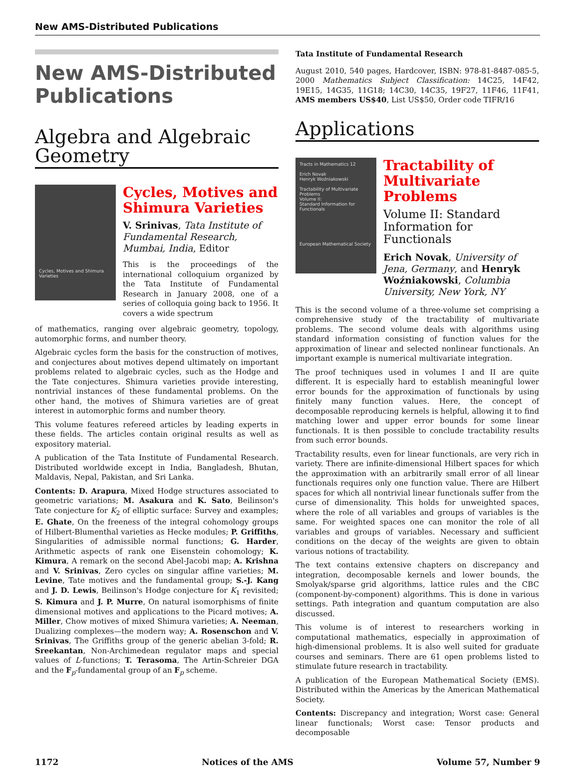New AMS-Distributed Publications
New AMS-Distributed Publications
Algebra and Algebraic Geometry
Cycles, Motives and Shimura Varieties
Cycles, Motives and Shimura Varieties
V. Srinivas, Tata Institute of Fundamental Research, Mumbai, India, Editor
This is the proceedings of the international colloquium organized by the Tata Institute of Fundamental Research in January 2008, one of a series of colloquia going back to 1956. It covers a wide spectrum
of mathematics, ranging over algebraic geometry, topology, automorphic forms, and number theory.
Algebraic cycles form the basis for the construction of motives, and conjectures about motives depend ultimately on important problems related to algebraic cycles, such as the Hodge and the Tate conjectures. Shimura varieties provide interesting, nontrivial instances of these fundamental problems. On the other hand, the motives of Shimura varieties are of great interest in automorphic forms and number theory.
This volume features refereed articles by leading experts in these fields. The articles contain original results as well as expository material.
A publication of the Tata Institute of Fundamental Research. Distributed worldwide except in India, Bangladesh, Bhutan, Maldavis, Nepal, Pakistan, and Sri Lanka.
Contents: D. Arapura, Mixed Hodge structures associated to geometric variations; M. Asakura and K. Sato, Beilinson's Tate conjecture for K<sub>2</sub> of elliptic surface: Survey and examples; E. Ghate, On the freeness of the integral cohomology groups of Hilbert-Blumenthal varieties as Hecke modules; P. Griffiths, Singularities of admissible normal functions; G. Harder, Arithmetic aspects of rank one Eisenstein cohomology; K. Kimura, A remark on the second Abel-Jacobi map; A. Krishna and V. Srinivas, Zero cycles on singular affine varieties; M. Levine, Tate motives and the fundamental group; S.-J. Kang and J. D. Lewis, Beilinson's Hodge conjecture for K<sub>1</sub> revisited; S. Kimura and J. P. Murre, On natural isomorphisms of finite dimensional motives and applications to the Picard motives; A. Miller, Chow motives of mixed Shimura varieties; A. Neeman, Dualizing complexes—the modern way; A. Rosenschon and V. Srinivas, The Griffiths group of the generic abelian 3-fold; R. Sreekantan, Non-Archimedean regulator maps and special values of L-functions; T. Terasoma, The Artin-Schreier DGA and the F<sub>p</sub>-fundamental group of an F<sub>p</sub> scheme.
Tata Institute of Fundamental Research
August 2010, 540 pages, Hardcover, ISBN: 978-81-8487-085-5, 2000 Mathematics Subject Classification: 14C25, 14F42, 19E15, 14G35, 11G18; 14C30, 14C35, 19F27, 11F46, 11F41, AMS members US$40, List US$50, Order code TIFR/16
Applications
Tracts in Mathematics 12
Erich Novak
Henryk Woźniakowski
Tractability of Multivariate Problems
Volume II:
Standard Information for Functionals
European Mathematical Society
Tractability of Multivariate Problems
Volume II: Standard Information for Functionals
Erich Novak, University of Jena, Germany, and Henryk Woźniakowski, Columbia University, New York, NY
This is the second volume of a three-volume set comprising a comprehensive study of the tractability of multivariate problems. The second volume deals with algorithms using standard information consisting of function values for the approximation of linear and selected nonlinear functionals. An important example is numerical multivariate integration.
The proof techniques used in volumes I and II are quite different. It is especially hard to establish meaningful lower error bounds for the approximation of functionals by using finitely many function values. Here, the concept of decomposable reproducing kernels is helpful, allowing it to find matching lower and upper error bounds for some linear functionals. It is then possible to conclude tractability results from such error bounds.
Tractability results, even for linear functionals, are very rich in variety. There are infinite-dimensional Hilbert spaces for which the approximation with an arbitrarily small error of all linear functionals requires only one function value. There are Hilbert spaces for which all nontrivial linear functionals suffer from the curse of dimensionality. This holds for unweighted spaces, where the role of all variables and groups of variables is the same. For weighted spaces one can monitor the role of all variables and groups of variables. Necessary and sufficient conditions on the decay of the weights are given to obtain various notions of tractability.
The text contains extensive chapters on discrepancy and integration, decomposable kernels and lower bounds, the Smolyak/sparse grid algorithms, lattice rules and the CBC (component-by-component) algorithms. This is done in various settings. Path integration and quantum computation are also discussed.
This volume is of interest to researchers working in computational mathematics, especially in approximation of high-dimensional problems. It is also well suited for graduate courses and seminars. There are 61 open problems listed to stimulate future research in tractability.
A publication of the European Mathematical Society (EMS). Distributed within the Americas by the American Mathematical Society.
Contents: Discrepancy and integration; Worst case: General linear functionals; Worst case: Tensor products and decomposable
1172 Notices of the AMS Volume 57, Number 9